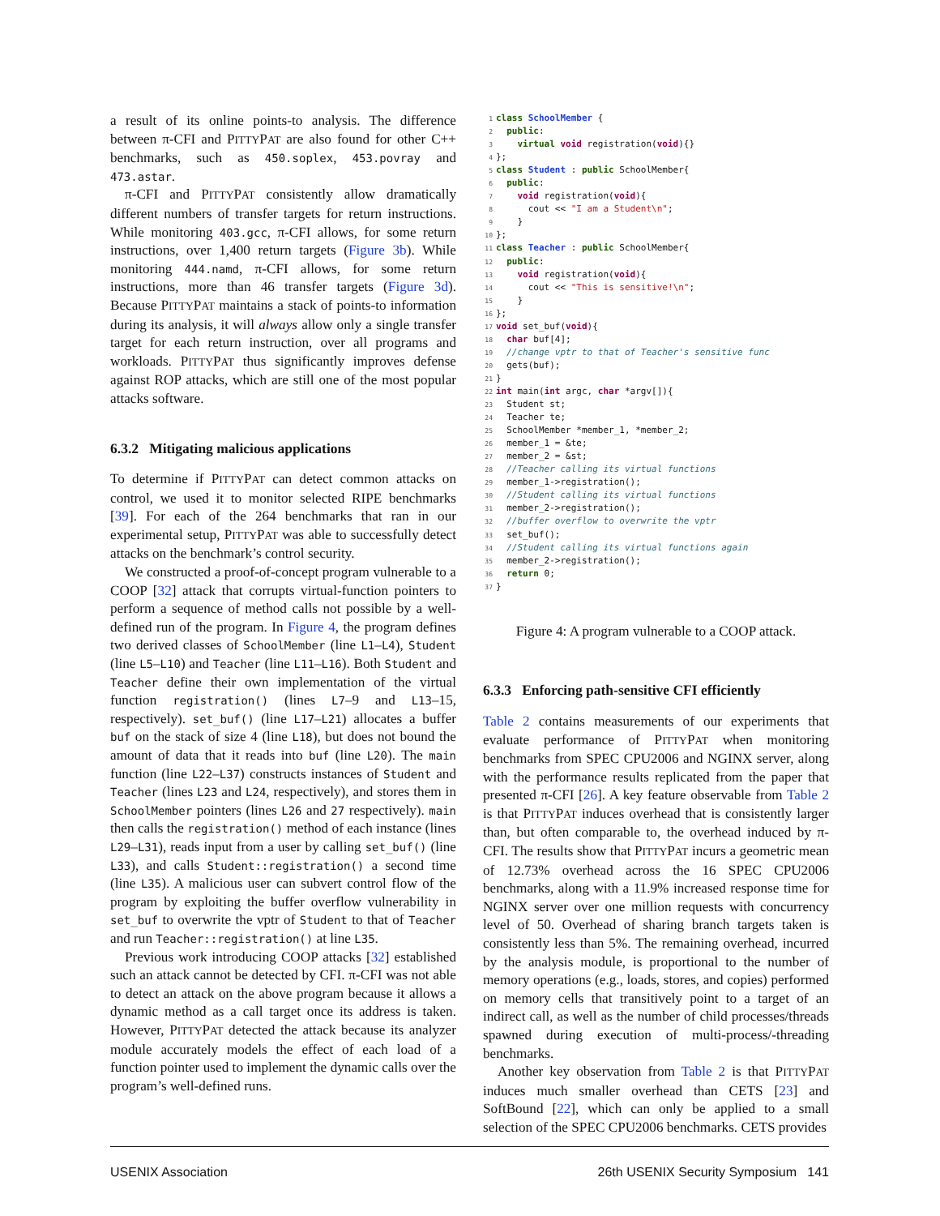a result of its online points-to analysis. The difference between π-CFI and PITTYPAT are also found for other C++ benchmarks, such as 450.soplex, 453.povray and 473.astar.
π-CFI and PITTYPAT consistently allow dramatically different numbers of transfer targets for return instructions. While monitoring 403.gcc, π-CFI allows, for some return instructions, over 1,400 return targets (Figure 3b). While monitoring 444.namd, π-CFI allows, for some return instructions, more than 46 transfer targets (Figure 3d). Because PITTYPAT maintains a stack of points-to information during its analysis, it will always allow only a single transfer target for each return instruction, over all programs and workloads. PITTYPAT thus significantly improves defense against ROP attacks, which are still one of the most popular attacks software.
6.3.2 Mitigating malicious applications
To determine if PITTYPAT can detect common attacks on control, we used it to monitor selected RIPE benchmarks [39]. For each of the 264 benchmarks that ran in our experimental setup, PITTYPAT was able to successfully detect attacks on the benchmark’s control security.
We constructed a proof-of-concept program vulnerable to a COOP [32] attack that corrupts virtual-function pointers to perform a sequence of method calls not possible by a well-defined run of the program. In Figure 4, the program defines two derived classes of SchoolMember (line L1–L4), Student (line L5–L10) and Teacher (line L11–L16). Both Student and Teacher define their own implementation of the virtual function registration() (lines L7–9 and L13–15, respectively). set_buf() (line L17–L21) allocates a buffer buf on the stack of size 4 (line L18), but does not bound the amount of data that it reads into buf (line L20). The main function (line L22–L37) constructs instances of Student and Teacher (lines L23 and L24, respectively), and stores them in SchoolMember pointers (lines L26 and 27 respectively). main then calls the registration() method of each instance (lines L29–L31), reads input from a user by calling set_buf() (line L33), and calls Student::registration() a second time (line L35). A malicious user can subvert control flow of the program by exploiting the buffer overflow vulnerability in set_buf to overwrite the vptr of Student to that of Teacher and run Teacher::registration() at line L35.
Previous work introducing COOP attacks [32] established such an attack cannot be detected by CFI. π-CFI was not able to detect an attack on the above program because it allows a dynamic method as a call target once its address is taken. However, PITTYPAT detected the attack because its analyzer module accurately models the effect of each load of a function pointer used to implement the dynamic calls over the program’s well-defined runs.
1 class SchoolMember {
2  public:
3    virtual void registration(void){}
4};
5 class Student : public SchoolMember{
6  public:
7    void registration(void){
8      cout << "I am a Student\n";
9    }
10};
11 class Teacher : public SchoolMember{
12  public:
13    void registration(void){
14      cout << "This is sensitive!\n";
15    }
16};
17 void set_buf(void){
18  char buf[4];
19  //change vptr to that of Teacher's sensitive func
20  gets(buf);
21}
22 int main(int argc, char *argv[]){
23  Student st;
24  Teacher te;
25  SchoolMember *member_1, *member_2;
26  member_1 = &te;
27  member_2 = &st;
28  //Teacher calling its virtual functions
29  member_1->registration();
30  //Student calling its virtual functions
31  member_2->registration();
32  //buffer overflow to overwrite the vptr
33  set_buf();
34  //Student calling its virtual functions again
35  member_2->registration();
36  return 0;
37}
Figure 4: A program vulnerable to a COOP attack.
6.3.3 Enforcing path-sensitive CFI efficiently
Table 2 contains measurements of our experiments that evaluate performance of PITTYPAT when monitoring benchmarks from SPEC CPU2006 and NGINX server, along with the performance results replicated from the paper that presented π-CFI [26]. A key feature observable from Table 2 is that PITTYPAT induces overhead that is consistently larger than, but often comparable to, the overhead induced by π-CFI. The results show that PITTYPAT incurs a geometric mean of 12.73% overhead across the 16 SPEC CPU2006 benchmarks, along with a 11.9% increased response time for NGINX server over one million requests with concurrency level of 50. Overhead of sharing branch targets taken is consistently less than 5%. The remaining overhead, incurred by the analysis module, is proportional to the number of memory operations (e.g., loads, stores, and copies) performed on memory cells that transitively point to a target of an indirect call, as well as the number of child processes/threads spawned during execution of multi-process/-threading benchmarks.
Another key observation from Table 2 is that PITTYPAT induces much smaller overhead than CETS [23] and SoftBound [22], which can only be applied to a small selection of the SPEC CPU2006 benchmarks. CETS provides
USENIX Association 26th USENIX Security Symposium 141